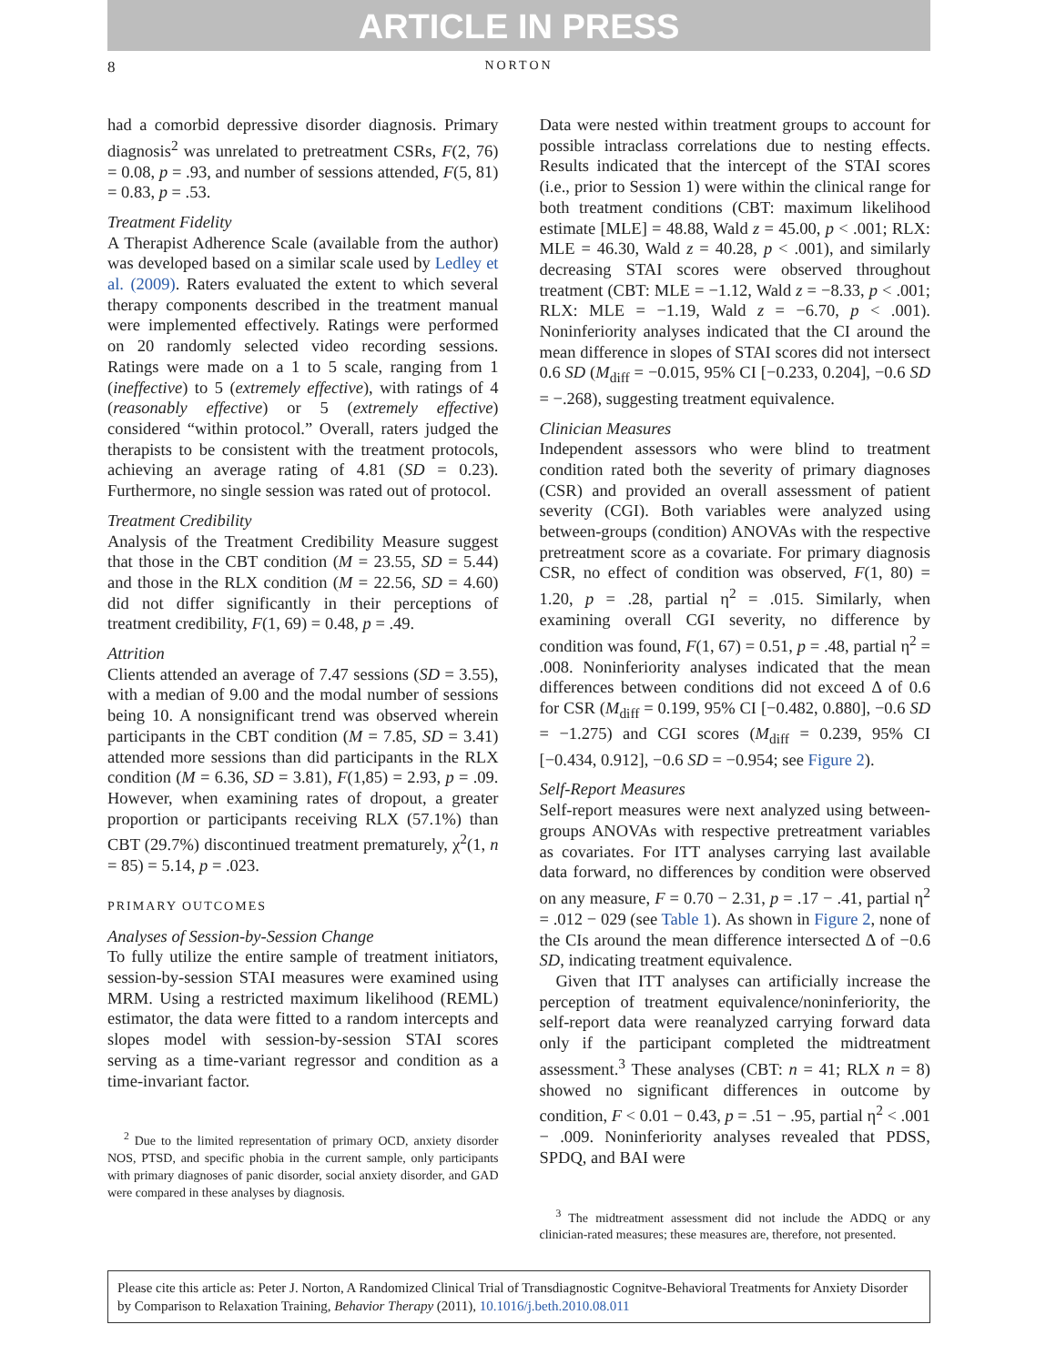ARTICLE IN PRESS
8 NORTON
had a comorbid depressive disorder diagnosis. Primary diagnosis<sup>2</sup> was unrelated to pretreatment CSRs, F(2, 76) = 0.08, p = .93, and number of sessions attended, F(5, 81) = 0.83, p = .53.
Treatment Fidelity
A Therapist Adherence Scale (available from the author) was developed based on a similar scale used by Ledley et al. (2009). Raters evaluated the extent to which several therapy components described in the treatment manual were implemented effectively. Ratings were performed on 20 randomly selected video recording sessions. Ratings were made on a 1 to 5 scale, ranging from 1 (ineffective) to 5 (extremely effective), with ratings of 4 (reasonably effective) or 5 (extremely effective) considered “within protocol.” Overall, raters judged the therapists to be consistent with the treatment protocols, achieving an average rating of 4.81 (SD = 0.23). Furthermore, no single session was rated out of protocol.
Treatment Credibility
Analysis of the Treatment Credibility Measure suggest that those in the CBT condition (M = 23.55, SD = 5.44) and those in the RLX condition (M = 22.56, SD = 4.60) did not differ significantly in their perceptions of treatment credibility, F(1, 69) = 0.48, p = .49.
Attrition
Clients attended an average of 7.47 sessions (SD = 3.55), with a median of 9.00 and the modal number of sessions being 10. A nonsignificant trend was observed wherein participants in the CBT condition (M = 7.85, SD = 3.41) attended more sessions than did participants in the RLX condition (M = 6.36, SD = 3.81), F(1,85) = 2.93, p = .09. However, when examining rates of dropout, a greater proportion or participants receiving RLX (57.1%) than CBT (29.7%) discontinued treatment prematurely, χ<sup>2</sup>(1, n = 85) = 5.14, p = .023.
PRIMARY OUTCOMES
Analyses of Session-by-Session Change
To fully utilize the entire sample of treatment initiators, session-by-session STAI measures were examined using MRM. Using a restricted maximum likelihood (REML) estimator, the data were fitted to a random intercepts and slopes model with session-by-session STAI scores serving as a time-variant regressor and condition as a time-invariant factor.
<sup>2</sup> Due to the limited representation of primary OCD, anxiety disorder NOS, PTSD, and specific phobia in the current sample, only participants with primary diagnoses of panic disorder, social anxiety disorder, and GAD were compared in these analyses by diagnosis.
Data were nested within treatment groups to account for possible intraclass correlations due to nesting effects. Results indicated that the intercept of the STAI scores (i.e., prior to Session 1) were within the clinical range for both treatment conditions (CBT: maximum likelihood estimate [MLE] = 48.88, Wald z = 45.00, p < .001; RLX: MLE = 46.30, Wald z = 40.28, p < .001), and similarly decreasing STAI scores were observed throughout treatment (CBT: MLE = −1.12, Wald z = −8.33, p < .001; RLX: MLE = −1.19, Wald z = −6.70, p < .001). Noninferiority analyses indicated that the CI around the mean difference in slopes of STAI scores did not intersect 0.6 SD (M<sub>diff</sub> = −0.015, 95% CI [−0.233, 0.204], −0.6 SD = −.268), suggesting treatment equivalence.
Clinician Measures
Independent assessors who were blind to treatment condition rated both the severity of primary diagnoses (CSR) and provided an overall assessment of patient severity (CGI). Both variables were analyzed using between-groups (condition) ANOVAs with the respective pretreatment score as a covariate. For primary diagnosis CSR, no effect of condition was observed, F(1, 80) = 1.20, p = .28, partial η<sup>2</sup> = .015. Similarly, when examining overall CGI severity, no difference by condition was found, F(1, 67) = 0.51, p = .48, partial η<sup>2</sup> = .008. Noninferiority analyses indicated that the mean differences between conditions did not exceed Δ of 0.6 for CSR (M<sub>diff</sub> = 0.199, 95% CI [−0.482, 0.880], −0.6 SD = −1.275) and CGI scores (M<sub>diff</sub> = 0.239, 95% CI [−0.434, 0.912], −0.6 SD = −0.954; see Figure 2).
Self-Report Measures
Self-report measures were next analyzed using between-groups ANOVAs with respective pretreatment variables as covariates. For ITT analyses carrying last available data forward, no differences by condition were observed on any measure, F = 0.70 − 2.31, p = .17 − .41, partial η<sup>2</sup> = .012 − 029 (see Table 1). As shown in Figure 2, none of the CIs around the mean difference intersected Δ of −0.6 SD, indicating treatment equivalence.
Given that ITT analyses can artificially increase the perception of treatment equivalence/noninferiority, the self-report data were reanalyzed carrying forward data only if the participant completed the midtreatment assessment.<sup>3</sup> These analyses (CBT: n = 41; RLX n = 8) showed no significant differences in outcome by condition, F < 0.01 − 0.43, p = .51 − .95, partial η<sup>2</sup> < .001 − .009. Noninferiority analyses revealed that PDSS, SPDQ, and BAI were
<sup>3</sup> The midtreatment assessment did not include the ADDQ or any clinician-rated measures; these measures are, therefore, not presented.
Please cite this article as: Peter J. Norton, A Randomized Clinical Trial of Transdiagnostic Cognitve-Behavioral Treatments for Anxiety Disorder by Comparison to Relaxation Training, Behavior Therapy (2011), 10.1016/j.beth.2010.08.011